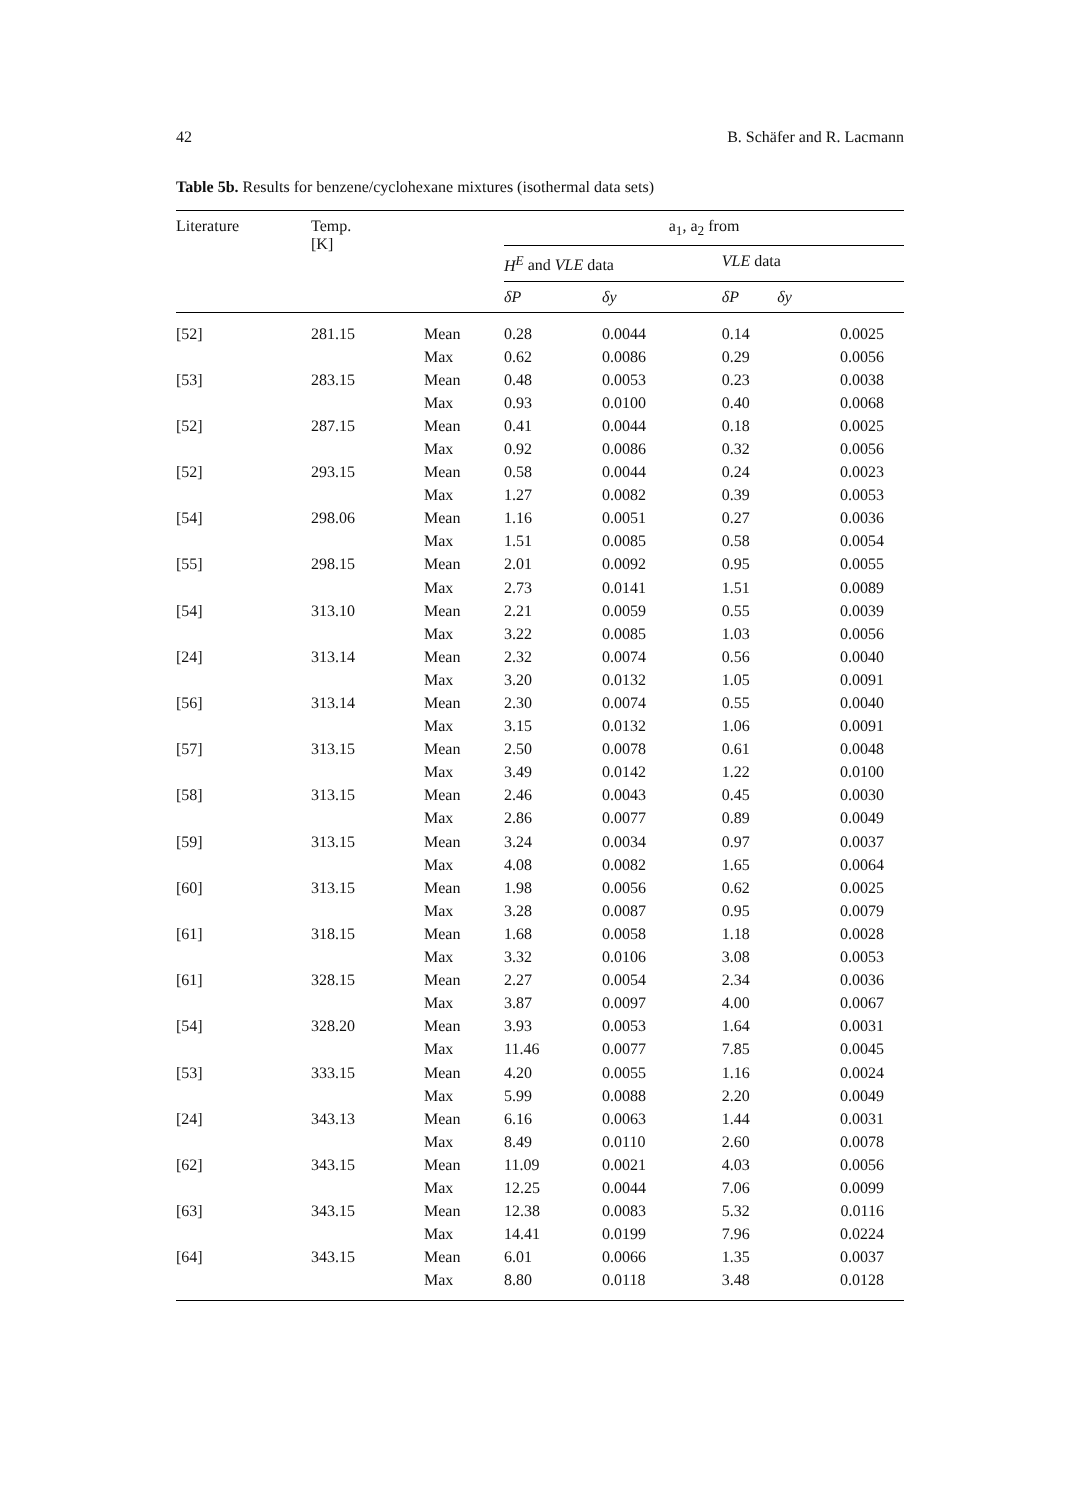42 B. Schäfer and R. Lacmann
Table 5b. Results for benzene/cyclohexane mixtures (isothermal data sets)
| Literature | Temp. [K] | | a<sub>1</sub>, a<sub>2</sub> from | | | |
| --- | --- | --- | --- | --- | --- | --- |
| | | | H<sup>E</sup> and VLE data | | VLE data | |
| | | | δP | δy | δP | δy |
| [52] | 281.15 | Mean | 0.28 | 0.0044 | 0.14 | 0.0025 |
| | | Max | 0.62 | 0.0086 | 0.29 | 0.0056 |
| [53] | 283.15 | Mean | 0.48 | 0.0053 | 0.23 | 0.0038 |
| | | Max | 0.93 | 0.0100 | 0.40 | 0.0068 |
| [52] | 287.15 | Mean | 0.41 | 0.0044 | 0.18 | 0.0025 |
| | | Max | 0.92 | 0.0086 | 0.32 | 0.0056 |
| [52] | 293.15 | Mean | 0.58 | 0.0044 | 0.24 | 0.0023 |
| | | Max | 1.27 | 0.0082 | 0.39 | 0.0053 |
| [54] | 298.06 | Mean | 1.16 | 0.0051 | 0.27 | 0.0036 |
| | | Max | 1.51 | 0.0085 | 0.58 | 0.0054 |
| [55] | 298.15 | Mean | 2.01 | 0.0092 | 0.95 | 0.0055 |
| | | Max | 2.73 | 0.0141 | 1.51 | 0.0089 |
| [54] | 313.10 | Mean | 2.21 | 0.0059 | 0.55 | 0.0039 |
| | | Max | 3.22 | 0.0085 | 1.03 | 0.0056 |
| [24] | 313.14 | Mean | 2.32 | 0.0074 | 0.56 | 0.0040 |
| | | Max | 3.20 | 0.0132 | 1.05 | 0.0091 |
| [56] | 313.14 | Mean | 2.30 | 0.0074 | 0.55 | 0.0040 |
| | | Max | 3.15 | 0.0132 | 1.06 | 0.0091 |
| [57] | 313.15 | Mean | 2.50 | 0.0078 | 0.61 | 0.0048 |
| | | Max | 3.49 | 0.0142 | 1.22 | 0.0100 |
| [58] | 313.15 | Mean | 2.46 | 0.0043 | 0.45 | 0.0030 |
| | | Max | 2.86 | 0.0077 | 0.89 | 0.0049 |
| [59] | 313.15 | Mean | 3.24 | 0.0034 | 0.97 | 0.0037 |
| | | Max | 4.08 | 0.0082 | 1.65 | 0.0064 |
| [60] | 313.15 | Mean | 1.98 | 0.0056 | 0.62 | 0.0025 |
| | | Max | 3.28 | 0.0087 | 0.95 | 0.0079 |
| [61] | 318.15 | Mean | 1.68 | 0.0058 | 1.18 | 0.0028 |
| | | Max | 3.32 | 0.0106 | 3.08 | 0.0053 |
| [61] | 328.15 | Mean | 2.27 | 0.0054 | 2.34 | 0.0036 |
| | | Max | 3.87 | 0.0097 | 4.00 | 0.0067 |
| [54] | 328.20 | Mean | 3.93 | 0.0053 | 1.64 | 0.0031 |
| | | Max | 11.46 | 0.0077 | 7.85 | 0.0045 |
| [53] | 333.15 | Mean | 4.20 | 0.0055 | 1.16 | 0.0024 |
| | | Max | 5.99 | 0.0088 | 2.20 | 0.0049 |
| [24] | 343.13 | Mean | 6.16 | 0.0063 | 1.44 | 0.0031 |
| | | Max | 8.49 | 0.0110 | 2.60 | 0.0078 |
| [62] | 343.15 | Mean | 11.09 | 0.0021 | 4.03 | 0.0056 |
| | | Max | 12.25 | 0.0044 | 7.06 | 0.0099 |
| [63] | 343.15 | Mean | 12.38 | 0.0083 | 5.32 | 0.0116 |
| | | Max | 14.41 | 0.0199 | 7.96 | 0.0224 |
| [64] | 343.15 | Mean | 6.01 | 0.0066 | 1.35 | 0.0037 |
| | | Max | 8.80 | 0.0118 | 3.48 | 0.0128 |